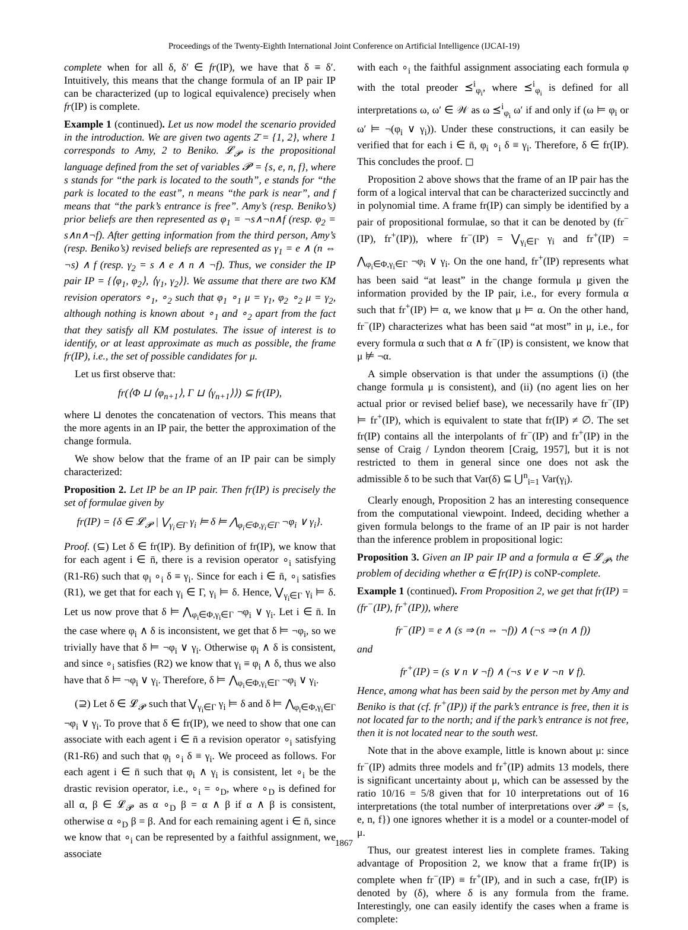Proceedings of the Twenty-Eighth International Joint Conference on Artificial Intelligence (IJCAI-19)
complete when for all δ, δ′ ∈ fr(IP), we have that δ ≡ δ′. Intuitively, this means that the change formula of an IP pair IP can be characterized (up to logical equivalence) precisely when fr(IP) is complete.
Example 1 (continued). Let us now model the scenario provided in the introduction. We are given two agents 2̄ = {1, 2}, where 1 corresponds to Amy, 2 to Beniko. 𝓛<sub>𝓟</sub> is the propositional language defined from the set of variables 𝓟 = {s, e, n, f}, where s stands for “the park is located to the south”, e stands for “the park is located to the east”, n means “the park is near”, and f means that “the park’s entrance is free”. Amy’s (resp. Beniko’s) prior beliefs are then represented as φ<sub>1</sub> = ¬s∧¬n∧f (resp. φ<sub>2</sub> = s∧n∧¬f). After getting information from the third person, Amy’s (resp. Beniko’s) revised beliefs are represented as γ<sub>1</sub> = e ∧ (n ⇔ ¬s) ∧ f (resp. γ<sub>2</sub> = s ∧ e ∧ n ∧ ¬f). Thus, we consider the IP pair IP = {⟨φ<sub>1</sub>, φ<sub>2</sub>⟩, ⟨γ<sub>1</sub>, γ<sub>2</sub>⟩}. We assume that there are two KM revision operators ∘<sub>1</sub>, ∘<sub>2</sub> such that φ<sub>1</sub> ∘<sub>1</sub> μ = γ<sub>1</sub>, φ<sub>2</sub> ∘<sub>2</sub> μ = γ<sub>2</sub>, although nothing is known about ∘<sub>1</sub> and ∘<sub>2</sub> apart from the fact that they satisfy all KM postulates. The issue of interest is to identify, or at least approximate as much as possible, the frame fr(IP), i.e., the set of possible candidates for μ.
Let us first observe that:
fr(⟨Φ ⊔ ⟨φ<sub>n+1</sub>⟩, Γ ⊔ ⟨γ<sub>n+1</sub>⟩⟩) ⊆ fr(IP),
where ⊔ denotes the concatenation of vectors. This means that the more agents in an IP pair, the better the approximation of the change formula.
We show below that the frame of an IP pair can be simply characterized:
Proposition 2. Let IP be an IP pair. Then fr(IP) is precisely the set of formulae given by
fr(IP) = {δ ∈ 𝓛<sub>𝓟</sub> | ⋁<sub>γ<sub>i</sub>∈Γ</sub> γ<sub>i</sub> ⊨ δ ⊨ ⋀<sub>φ<sub>i</sub>∈Φ,γ<sub>i</sub>∈Γ</sub> ¬φ<sub>i</sub> ∨ γ<sub>i</sub>}.
Proof. (⊆) Let δ ∈ fr(IP). By definition of fr(IP), we know that for each agent i ∈ n̄, there is a revision operator ∘<sub>i</sub> satisfying (R1-R6) such that φ<sub>i</sub> ∘<sub>i</sub> δ ≡ γ<sub>i</sub>. Since for each i ∈ n̄, ∘<sub>i</sub> satisfies (R1), we get that for each γ<sub>i</sub> ∈ Γ, γ<sub>i</sub> ⊨ δ. Hence, ⋁<sub>γ<sub>i</sub>∈Γ</sub> γ<sub>i</sub> ⊨ δ. Let us now prove that δ ⊨ ⋀<sub>φ<sub>i</sub>∈Φ,γ<sub>i</sub>∈Γ</sub> ¬φ<sub>i</sub> ∨ γ<sub>i</sub>. Let i ∈ n̄. In the case where φ<sub>i</sub> ∧ δ is inconsistent, we get that δ ⊨ ¬φ<sub>i</sub>, so we trivially have that δ ⊨ ¬φ<sub>i</sub> ∨ γ<sub>i</sub>. Otherwise φ<sub>i</sub> ∧ δ is consistent, and since ∘<sub>i</sub> satisfies (R2) we know that γ<sub>i</sub> ≡ φ<sub>i</sub> ∧ δ, thus we also have that δ ⊨ ¬φ<sub>i</sub> ∨ γ<sub>i</sub>. Therefore, δ ⊨ ⋀<sub>φ<sub>i</sub>∈Φ,γ<sub>i</sub>∈Γ</sub> ¬φ<sub>i</sub> ∨ γ<sub>i</sub>.
(⊇) Let δ ∈ 𝓛<sub>𝓟</sub> such that ⋁<sub>γ<sub>i</sub>∈Γ</sub> γ<sub>i</sub> ⊨ δ and δ ⊨ ⋀<sub>φ<sub>i</sub>∈Φ,γ<sub>i</sub>∈Γ</sub> ¬φ<sub>i</sub> ∨ γ<sub>i</sub>. To prove that δ ∈ fr(IP), we need to show that one can associate with each agent i ∈ n̄ a revision operator ∘<sub>i</sub> satisfying (R1-R6) and such that φ<sub>i</sub> ∘<sub>i</sub> δ ≡ γ<sub>i</sub>. We proceed as follows. For each agent i ∈ n̄ such that φ<sub>i</sub> ∧ γ<sub>i</sub> is consistent, let ∘<sub>i</sub> be the drastic revision operator, i.e., ∘<sub>i</sub> = ∘<sub>D</sub>, where ∘<sub>D</sub> is defined for all α, β ∈ 𝓛<sub>𝓟</sub> as α ∘<sub>D</sub> β = α ∧ β if α ∧ β is consistent, otherwise α ∘<sub>D</sub> β = β. And for each remaining agent i ∈ n̄, since we know that ∘<sub>i</sub> can be represented by a faithful assignment, we associate
with each ∘<sub>i</sub> the faithful assignment associating each formula φ with the total preoder ⪯<sup>i</sup><sub>φ<sub>i</sub></sub>, where ⪯<sup>i</sup><sub>φ<sub>i</sub></sub> is defined for all interpretations ω, ω′ ∈ 𝒲 as ω ⪯<sup>i</sup><sub>φ<sub>i</sub></sub> ω′ if and only if (ω ⊨ φ<sub>i</sub> or ω′ ⊨ ¬(φ<sub>i</sub> ∨ γ<sub>i</sub>)). Under these constructions, it can easily be verified that for each i ∈ n̄, φ<sub>i</sub> ∘<sub>i</sub> δ ≡ γ<sub>i</sub>. Therefore, δ ∈ fr(IP). This concludes the proof. ◻
Proposition 2 above shows that the frame of an IP pair has the form of a logical interval that can be characterized succinctly and in polynomial time. A frame fr(IP) can simply be identified by a pair of propositional formulae, so that it can be denoted by (fr<sup>−</sup>(IP), fr<sup>+</sup>(IP)), where fr<sup>−</sup>(IP) = ⋁<sub>γ<sub>i</sub>∈Γ</sub> γ<sub>i</sub> and fr<sup>+</sup>(IP) = ⋀<sub>φ<sub>i</sub>∈Φ,γ<sub>i</sub>∈Γ</sub> ¬φ<sub>i</sub> ∨ γ<sub>i</sub>. On the one hand, fr<sup>+</sup>(IP) represents what has been said “at least” in the change formula μ given the information provided by the IP pair, i.e., for every formula α such that fr<sup>+</sup>(IP) ⊨ α, we know that μ ⊨ α. On the other hand, fr<sup>−</sup>(IP) characterizes what has been said “at most” in μ, i.e., for every formula α such that α ∧ fr<sup>−</sup>(IP) is consistent, we know that μ ⊭ ¬α.
A simple observation is that under the assumptions (i) (the change formula μ is consistent), and (ii) (no agent lies on her actual prior or revised belief base), we necessarily have fr<sup>−</sup>(IP) ⊨ fr<sup>+</sup>(IP), which is equivalent to state that fr(IP) ≠ ∅. The set fr(IP) contains all the interpolants of fr<sup>−</sup>(IP) and fr<sup>+</sup>(IP) in the sense of Craig / Lyndon theorem [Craig, 1957], but it is not restricted to them in general since one does not ask the admissible δ to be such that Var(δ) ⊆ ⋃<sup>n</sup><sub>i=1</sub> Var(γ<sub>i</sub>).
Clearly enough, Proposition 2 has an interesting consequence from the computational viewpoint. Indeed, deciding whether a given formula belongs to the frame of an IP pair is not harder than the inference problem in propositional logic:
Proposition 3. Given an IP pair IP and a formula α ∈ 𝓛<sub>𝓟</sub>, the problem of deciding whether α ∈ fr(IP) is coNP-complete.
Example 1 (continued). From Proposition 2, we get that fr(IP) = (fr<sup>−</sup>(IP), fr<sup>+</sup>(IP)), where
fr<sup>−</sup>(IP) = e ∧ (s ⇒ (n ⇔ ¬f)) ∧ (¬s ⇒ (n ∧ f))
and
fr<sup>+</sup>(IP) = (s ∨ n ∨ ¬f) ∧ (¬s ∨ e ∨ ¬n ∨ f).
Hence, among what has been said by the person met by Amy and Beniko is that (cf. fr<sup>+</sup>(IP)) if the park’s entrance is free, then it is not located far to the north; and if the park’s entrance is not free, then it is not located near to the south west.
Note that in the above example, little is known about μ: since fr<sup>−</sup>(IP) admits three models and fr<sup>+</sup>(IP) admits 13 models, there is significant uncertainty about μ, which can be assessed by the ratio 10/16 = 5/8 given that for 10 interpretations out of 16 interpretations (the total number of interpretations over 𝓟 = {s, e, n, f}) one ignores whether it is a model or a counter-model of μ.
Thus, our greatest interest lies in complete frames. Taking advantage of Proposition 2, we know that a frame fr(IP) is complete when fr<sup>−</sup>(IP) ≡ fr<sup>+</sup>(IP), and in such a case, fr(IP) is denoted by (δ), where δ is any formula from the frame. Interestingly, one can easily identify the cases when a frame is complete:
1867